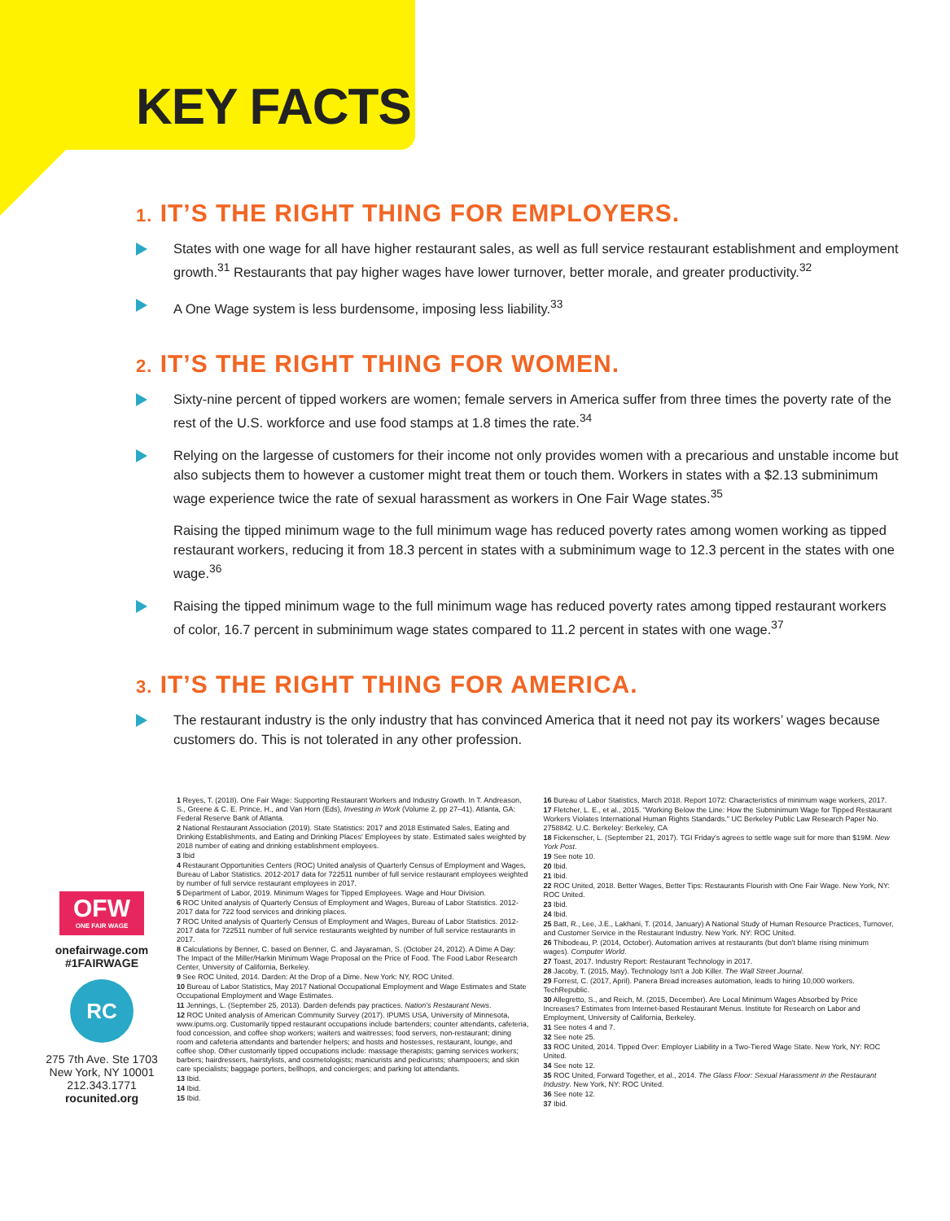KEY FACTS
1. IT’S THE RIGHT THING FOR EMPLOYERS.
States with one wage for all have higher restaurant sales, as well as full service restaurant establishment and employment growth.<sup>31</sup> Restaurants that pay higher wages have lower turnover, better morale, and greater productivity.<sup>32</sup>
A One Wage system is less burdensome, imposing less liability.<sup>33</sup>
2. IT’S THE RIGHT THING FOR WOMEN.
Sixty-nine percent of tipped workers are women; female servers in America suffer from three times the poverty rate of the rest of the U.S. workforce and use food stamps at 1.8 times the rate.<sup>34</sup>
Relying on the largesse of customers for their income not only provides women with a precarious and unstable income but also subjects them to however a customer might treat them or touch them. Workers in states with a $2.13 subminimum wage experience twice the rate of sexual harassment as workers in One Fair Wage states.<sup>35</sup>
Raising the tipped minimum wage to the full minimum wage has reduced poverty rates among women working as tipped restaurant workers, reducing it from 18.3 percent in states with a subminimum wage to 12.3 percent in the states with one wage.<sup>36</sup>
Raising the tipped minimum wage to the full minimum wage has reduced poverty rates among tipped restaurant workers of color, 16.7 percent in subminimum wage states compared to 11.2 percent in states with one wage.<sup>37</sup>
3. IT’S THE RIGHT THING FOR AMERICA.
The restaurant industry is the only industry that has convinced America that it need not pay its workers’ wages because customers do. This is not tolerated in any other profession.
OFW
ONE FAIR WAGE
onefairwage.com
#1FAIRWAGE
RC
275 7th Ave. Ste 1703
New York, NY 10001
212.343.1771
rocunited.org
1 Reyes, T. (2018). One Fair Wage: Supporting Restaurant Workers and Industry Growth. In T. Andreason, S., Greene & C. E. Prince, H., and Van Horn (Eds), Investing in Work (Volume 2, pp 27–41). Atlanta, GA: Federal Reserve Bank of Atlanta.
2 National Restaurant Association (2019). State Statistics: 2017 and 2018 Estimated Sales, Eating and Drinking Establishments, and Eating and Drinking Places' Employees by state. Estimated sales weighted by 2018 number of eating and drinking establishment employees.
3 Ibid
4 Restaurant Opportunities Centers (ROC) United analysis of Quarterly Census of Employment and Wages, Bureau of Labor Statistics. 2012-2017 data for 722511 number of full service restaurant employees weighted by number of full service restaurant employees in 2017.
5 Department of Labor, 2019. Minimum Wages for Tipped Employees. Wage and Hour Division.
6 ROC United analysis of Quarterly Census of Employment and Wages, Bureau of Labor Statistics. 2012-2017 data for 722 food services and drinking places.
7 ROC United analysis of Quarterly Census of Employment and Wages, Bureau of Labor Statistics. 2012-2017 data for 722511 number of full service restaurants weighted by number of full service restaurants in 2017.
8 Calculations by Benner, C. based on Benner, C. and Jayaraman, S. (October 24, 2012). A Dime A Day: The Impact of the Miller/Harkin Minimum Wage Proposal on the Price of Food. The Food Labor Research Center, University of California, Berkeley.
9 See ROC United, 2014. Darden: At the Drop of a Dime. New York: NY, ROC United.
10 Bureau of Labor Statistics, May 2017 National Occupational Employment and Wage Estimates and State Occupational Employment and Wage Estimates.
11 Jennings, L. (September 25, 2013). Darden defends pay practices. Nation's Restaurant News.
12 ROC United analysis of American Community Survey (2017). IPUMS USA, University of Minnesota, www.ipums.org. Customarily tipped restaurant occupations include bartenders; counter attendants, cafeteria, food concession, and coffee shop workers; waiters and waitresses; food servers, non-restaurant; dining room and cafeteria attendants and bartender helpers; and hosts and hostesses, restaurant, lounge, and coffee shop. Other customarily tipped occupations include: massage therapists; gaming services workers; barbers; hairdressers, hairstylists, and cosmetologists; manicurists and pedicurists; shampooers; and skin care specialists; baggage porters, bellhops, and concierges; and parking lot attendants.
13 Ibid.
14 Ibid.
15 Ibid.
16 Bureau of Labor Statistics, March 2018. Report 1072: Characteristics of minimum wage workers, 2017.
17 Fletcher, L. E., et al., 2015. "Working Below the Line: How the Subminimum Wage for Tipped Restaurant Workers Violates International Human Rights Standards." UC Berkeley Public Law Research Paper No. 2758842. U.C. Berkeley: Berkeley, CA
18 Fickenscher, L. (September 21, 2017). TGI Friday's agrees to settle wage suit for more than $19M. New York Post.
19 See note 10.
20 Ibid.
21 Ibid.
22 ROC United, 2018. Better Wages, Better Tips: Restaurants Flourish with One Fair Wage. New York, NY: ROC United.
23 Ibid.
24 Ibid.
25 Batt, R., Lee, J.E., Lakhani, T. (2014, January) A National Study of Human Resource Practices, Turnover, and Customer Service in the Restaurant Industry. New York. NY: ROC United.
26 Thibodeau, P. (2014, October). Automation arrives at restaurants (but don't blame rising minimum wages). Computer World.
27 Toast, 2017. Industry Report: Restaurant Technology in 2017.
28 Jacoby, T. (2015, May). Technology Isn't a Job Killer. The Wall Street Journal.
29 Forrest, C. (2017, April). Panera Bread increases automation, leads to hiring 10,000 workers. TechRepublic.
30 Allegretto, S., and Reich, M. (2015, December). Are Local Minimum Wages Absorbed by Price Increases? Estimates from Internet-based Restaurant Menus. Institute for Research on Labor and Employment, University of California, Berkeley.
31 See notes 4 and 7.
32 See note 25.
33 ROC United, 2014. Tipped Over: Employer Liability in a Two-Tiered Wage State. New York, NY: ROC United.
34 See note 12.
35 ROC United, Forward Together, et al., 2014. The Glass Floor: Sexual Harassment in the Restaurant Industry. New York, NY: ROC United.
36 See note 12.
37 Ibid.